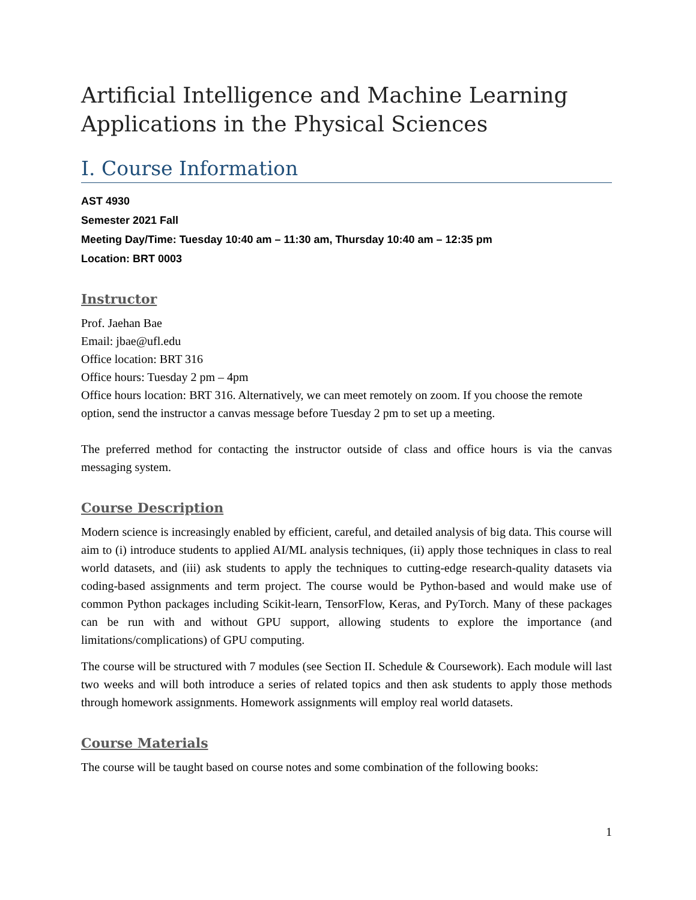Artificial Intelligence and Machine Learning Applications in the Physical Sciences
I. Course Information
AST 4930
Semester 2021 Fall
Meeting Day/Time: Tuesday 10:40 am – 11:30 am, Thursday 10:40 am – 12:35 pm
Location: BRT 0003
Instructor
Prof. Jaehan Bae
Email: jbae@ufl.edu
Office location: BRT 316
Office hours: Tuesday 2 pm – 4pm
Office hours location: BRT 316. Alternatively, we can meet remotely on zoom. If you choose the remote option, send the instructor a canvas message before Tuesday 2 pm to set up a meeting.
The preferred method for contacting the instructor outside of class and office hours is via the canvas messaging system.
Course Description
Modern science is increasingly enabled by efficient, careful, and detailed analysis of big data. This course will aim to (i) introduce students to applied AI/ML analysis techniques, (ii) apply those techniques in class to real world datasets, and (iii) ask students to apply the techniques to cutting-edge research-quality datasets via coding-based assignments and term project. The course would be Python-based and would make use of common Python packages including Scikit-learn, TensorFlow, Keras, and PyTorch. Many of these packages can be run with and without GPU support, allowing students to explore the importance (and limitations/complications) of GPU computing.
The course will be structured with 7 modules (see Section II. Schedule & Coursework). Each module will last two weeks and will both introduce a series of related topics and then ask students to apply those methods through homework assignments. Homework assignments will employ real world datasets.
Course Materials
The course will be taught based on course notes and some combination of the following books:
1